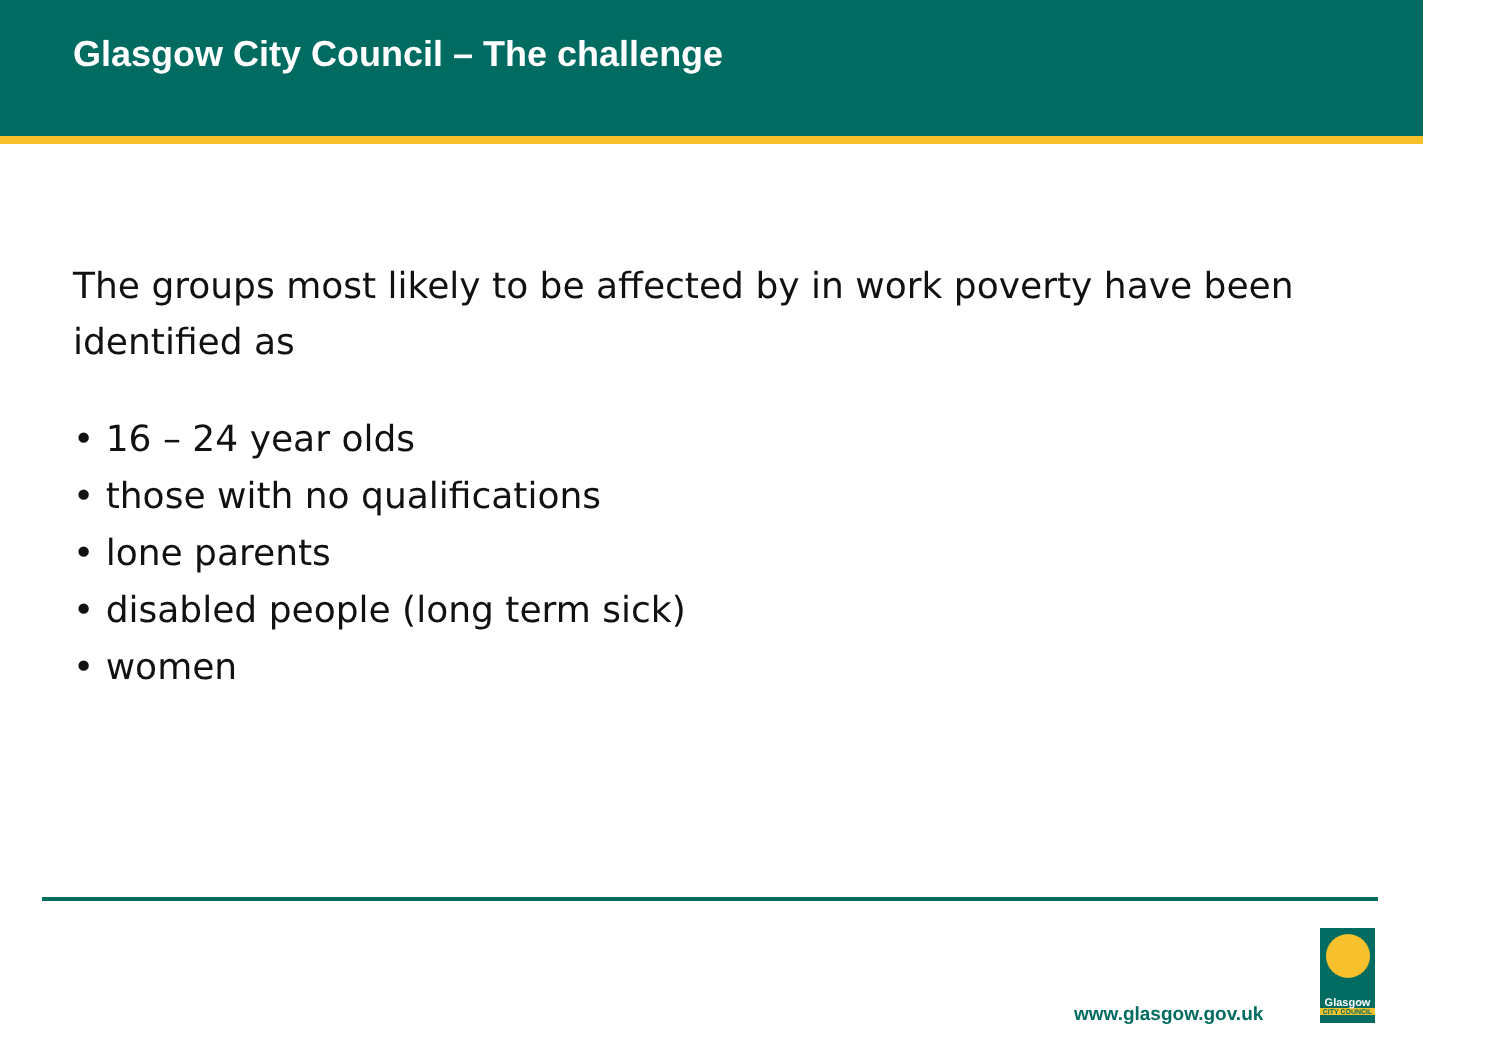Glasgow City Council – The challenge
The groups most likely to be affected by in work poverty have been identified as
• 16 – 24 year olds
• those with no qualifications
• lone parents
• disabled people (long term sick)
• women
www.glasgow.gov.uk
Glasgow
CITY COUNCIL